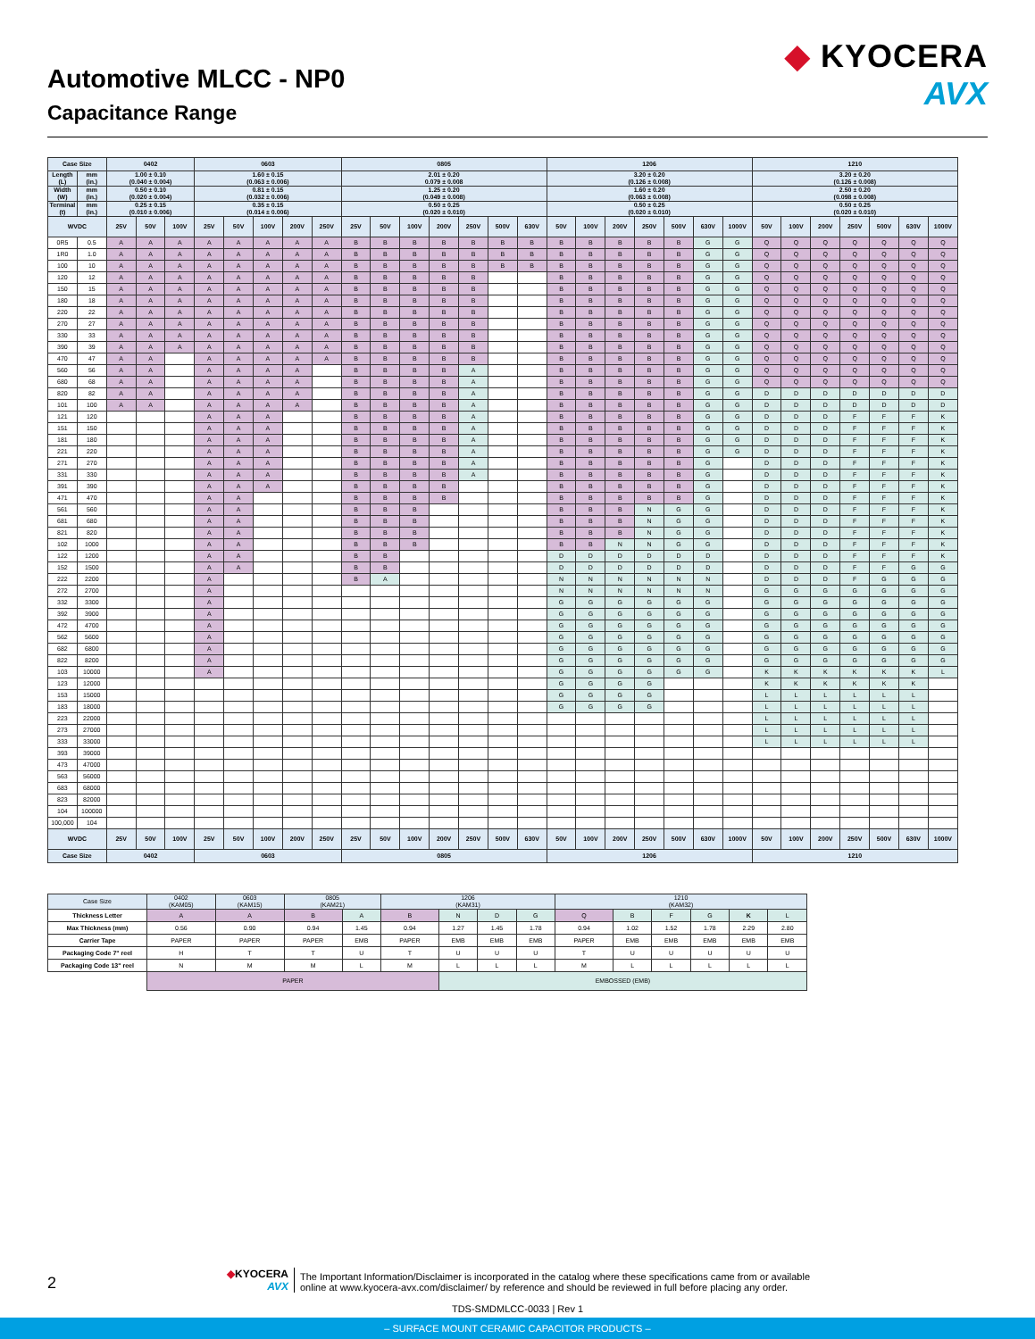Automotive MLCC - NP0
Capacitance Range
◆ KYOCERA
AVX
| Case Size | | 0402 | | | 0603 | | | | | 0805 | | | | | | | 1206 | | | | | | | 1210 | | | | | | |
| --- | --- | --- | --- | --- | --- | --- | --- | --- | --- | --- | --- | --- | --- | --- | --- | --- | --- | --- | --- | --- | --- | --- | --- | --- | --- | --- | --- | --- | --- | --- |
| Length (L) | mm (in.) | 1.00 ± 0.10 (0.040 ± 0.004) | | | 1.60 ± 0.15 (0.063 ± 0.006) | | | | | 2.01 ± 0.20 0.079 ± 0.008 | | | | | | | 3.20 ± 0.20 (0.126 ± 0.008) | | | | | | | 3.20 ± 0.20 (0.126 ± 0.008) | | | | | | |
| Width (W) | mm (in.) | 0.50 ± 0.10 (0.020 ± 0.004) | | | 0.81 ± 0.15 (0.032 ± 0.006) | | | | | 1.25 ± 0.20 (0.049 ± 0.008) | | | | | | | 1.60 ± 0.20 (0.063 ± 0.008) | | | | | | | 2.50 ± 0.20 (0.098 ± 0.008) | | | | | | |
| Terminal (t) | mm (in.) | 0.25 ± 0.15 (0.010 ± 0.006) | | | 0.35 ± 0.15 (0.014 ± 0.006) | | | | | 0.50 ± 0.25 (0.020 ± 0.010) | | | | | | | 0.50 ± 0.25 (0.020 ± 0.010) | | | | | | | 0.50 ± 0.25 (0.020 ± 0.010) | | | | | | |
| WVDC | | 25V | 50V | 100V | 25V | 50V | 100V | 200V | 250V | 25V | 50V | 100V | 200V | 250V | 500V | 630V | 50V | 100V | 200V | 250V | 500V | 630V | 1000V | 50V | 100V | 200V | 250V | 500V | 630V | 1000V |
| 0R5 | 0.5 | A | A | A | A | A | A | A | A | B | B | B | B | B | B | B | B | B | B | B | B | G | G | Q | Q | Q | Q | Q | Q | Q |
| 1R0 | 1.0 | A | A | A | A | A | A | A | A | B | B | B | B | B | B | B | B | B | B | B | B | G | G | Q | Q | Q | Q | Q | Q | Q |
| 100 | 10 | A | A | A | A | A | A | A | A | B | B | B | B | B | B | B | B | B | B | B | B | G | G | Q | Q | Q | Q | Q | Q | Q |
| 120 | 12 | A | A | A | A | A | A | A | A | B | B | B | B | B | | | B | B | B | B | B | G | G | Q | Q | Q | Q | Q | Q | Q |
| 150 | 15 | A | A | A | A | A | A | A | A | B | B | B | B | B | | | B | B | B | B | B | G | G | Q | Q | Q | Q | Q | Q | Q |
| 180 | 18 | A | A | A | A | A | A | A | A | B | B | B | B | B | | | B | B | B | B | B | G | G | Q | Q | Q | Q | Q | Q | Q |
| 220 | 22 | A | A | A | A | A | A | A | A | B | B | B | B | B | | | B | B | B | B | B | G | G | Q | Q | Q | Q | Q | Q | Q |
| 270 | 27 | A | A | A | A | A | A | A | A | B | B | B | B | B | | | B | B | B | B | B | G | G | Q | Q | Q | Q | Q | Q | Q |
| 330 | 33 | A | A | A | A | A | A | A | A | B | B | B | B | B | | | B | B | B | B | B | G | G | Q | Q | Q | Q | Q | Q | Q |
| 390 | 39 | A | A | A | A | A | A | A | A | B | B | B | B | B | | | B | B | B | B | B | G | G | Q | Q | Q | Q | Q | Q | Q |
| 470 | 47 | A | A | | A | A | A | A | A | B | B | B | B | B | | | B | B | B | B | B | G | G | Q | Q | Q | Q | Q | Q | Q |
| 560 | 56 | A | A | | A | A | A | A | | B | B | B | B | A | | | B | B | B | B | B | G | G | Q | Q | Q | Q | Q | Q | Q |
| 680 | 68 | A | A | | A | A | A | A | | B | B | B | B | A | | | B | B | B | B | B | G | G | Q | Q | Q | Q | Q | Q | Q |
| 820 | 82 | A | A | | A | A | A | A | | B | B | B | B | A | | | B | B | B | B | B | G | G | D | D | D | D | D | D | D |
| 101 | 100 | A | A | | A | A | A | A | | B | B | B | B | A | | | B | B | B | B | B | G | G | D | D | D | D | D | D | D |
| 121 | 120 | | | | A | A | A | | | B | B | B | B | A | | | B | B | B | B | B | G | G | D | D | D | F | F | F | K |
| 151 | 150 | | | | A | A | A | | | B | B | B | B | A | | | B | B | B | B | B | G | G | D | D | D | F | F | F | K |
| 181 | 180 | | | | A | A | A | | | B | B | B | B | A | | | B | B | B | B | B | G | G | D | D | D | F | F | F | K |
| 221 | 220 | | | | A | A | A | | | B | B | B | B | A | | | B | B | B | B | B | G | G | D | D | D | F | F | F | K |
| 271 | 270 | | | | A | A | A | | | B | B | B | B | A | | | B | B | B | B | B | G | | D | D | D | F | F | F | K |
| 331 | 330 | | | | A | A | A | | | B | B | B | B | A | | | B | B | B | B | B | G | | D | D | D | F | F | F | K |
| 391 | 390 | | | | A | A | A | | | B | B | B | B | | | | B | B | B | B | B | G | | D | D | D | F | F | F | K |
| 471 | 470 | | | | A | A | | | | B | B | B | B | | | | B | B | B | B | B | G | | D | D | D | F | F | F | K |
| 561 | 560 | | | | A | A | | | | B | B | B | | | | | B | B | B | N | G | G | | D | D | D | F | F | F | K |
| 681 | 680 | | | | A | A | | | | B | B | B | | | | | B | B | B | N | G | G | | D | D | D | F | F | F | K |
| 821 | 820 | | | | A | A | | | | B | B | B | | | | | B | B | B | N | G | G | | D | D | D | F | F | F | K |
| 102 | 1000 | | | | A | A | | | | B | B | B | | | | | B | B | N | N | G | G | | D | D | D | F | F | F | K |
| 122 | 1200 | | | | A | A | | | | B | B | | | | | | D | D | D | D | D | D | | D | D | D | F | F | F | K |
| 152 | 1500 | | | | A | A | | | | B | B | | | | | | D | D | D | D | D | D | | D | D | D | F | F | G | G |
| 222 | 2200 | | | | A | | | | | B | A | | | | | | N | N | N | N | N | N | | D | D | D | F | G | G | G |
| 272 | 2700 | | | | A | | | | | | | | | | | | N | N | N | N | N | N | | G | G | G | G | G | G | G |
| 332 | 3300 | | | | A | | | | | | | | | | | | G | G | G | G | G | G | | G | G | G | G | G | G | G |
| 392 | 3900 | | | | A | | | | | | | | | | | | G | G | G | G | G | G | | G | G | G | G | G | G | G |
| 472 | 4700 | | | | A | | | | | | | | | | | | G | G | G | G | G | G | | G | G | G | G | G | G | G |
| 562 | 5600 | | | | A | | | | | | | | | | | | G | G | G | G | G | G | | G | G | G | G | G | G | G |
| 682 | 6800 | | | | A | | | | | | | | | | | | G | G | G | G | G | G | | G | G | G | G | G | G | G |
| 822 | 8200 | | | | A | | | | | | | | | | | | G | G | G | G | G | G | | G | G | G | G | G | G | G |
| 103 | 10000 | | | | A | | | | | | | | | | | | G | G | G | G | G | G | | K | K | K | K | K | K | L |
| 123 | 12000 | | | | | | | | | | | | | | | | G | G | G | G | | | | K | K | K | K | K | K | |
| 153 | 15000 | | | | | | | | | | | | | | | | G | G | G | G | | | | L | L | L | L | L | L | |
| 183 | 18000 | | | | | | | | | | | | | | | | G | G | G | G | | | | L | L | L | L | L | L | |
| 223 | 22000 | | | | | | | | | | | | | | | | | | | | | | | L | L | L | L | L | L | |
| 273 | 27000 | | | | | | | | | | | | | | | | | | | | | | | L | L | L | L | L | L | |
| 333 | 33000 | | | | | | | | | | | | | | | | | | | | | | | L | L | L | L | L | L | |
| 393 | 39000 | | | | | | | | | | | | | | | | | | | | | | | | | | | | | |
| 473 | 47000 | | | | | | | | | | | | | | | | | | | | | | | | | | | | | |
| 563 | 56000 | | | | | | | | | | | | | | | | | | | | | | | | | | | | | |
| 683 | 68000 | | | | | | | | | | | | | | | | | | | | | | | | | | | | | |
| 823 | 82000 | | | | | | | | | | | | | | | | | | | | | | | | | | | | | |
| 104 | 100000 | | | | | | | | | | | | | | | | | | | | | | | | | | | | | |
| 100,000 | 104 | | | | | | | | | | | | | | | | | | | | | | | | | | | | | |
| WVDC | | 25V | 50V | 100V | 25V | 50V | 100V | 200V | 250V | 25V | 50V | 100V | 200V | 250V | 500V | 630V | 50V | 100V | 200V | 250V | 500V | 630V | 1000V | 50V | 100V | 200V | 250V | 500V | 630V | 1000V |
| Case Size | | 0402 | | | 0603 | | | | | 0805 | | | | | | | 1206 | | | | | | | 1210 | | | | | | |
| Case Size | 0402 (KAM05) | 0603 (KAM15) | 0805 (KAM21) | | 1206 (KAM31) | | | | 1210 (KAM32) | | | | | |
| --- | --- | --- | --- | --- | --- | --- | --- | --- | --- | --- | --- | --- | --- | --- |
| Thickness Letter | A | A | B | A | B | N | D | G | Q | B | F | G | K | L |
| Max Thickness (mm) | 0.56 | 0.90 | 0.94 | 1.45 | 0.94 | 1.27 | 1.45 | 1.78 | 0.94 | 1.02 | 1.52 | 1.78 | 2.29 | 2.80 |
| Carrier Tape | PAPER | PAPER | PAPER | EMB | PAPER | EMB | EMB | EMB | PAPER | EMB | EMB | EMB | EMB | EMB |
| Packaging Code 7" reel | H | T | T | U | T | U | U | U | T | U | U | U | U | U |
| Packaging Code 13" reel | N | M | M | L | M | L | L | L | M | L | L | L | L | L |
| | PAPER | | | | | EMBOSSED (EMB) | | | | | | | | |
2
◆KYOCERA
AVX
The Important Information/Disclaimer is incorporated in the catalog where these specifications came from or available
online at www.kyocera-avx.com/disclaimer/ by reference and should be reviewed in full before placing any order.
TDS-SMDMLCC-0033 | Rev 1
– SURFACE MOUNT CERAMIC CAPACITOR PRODUCTS –